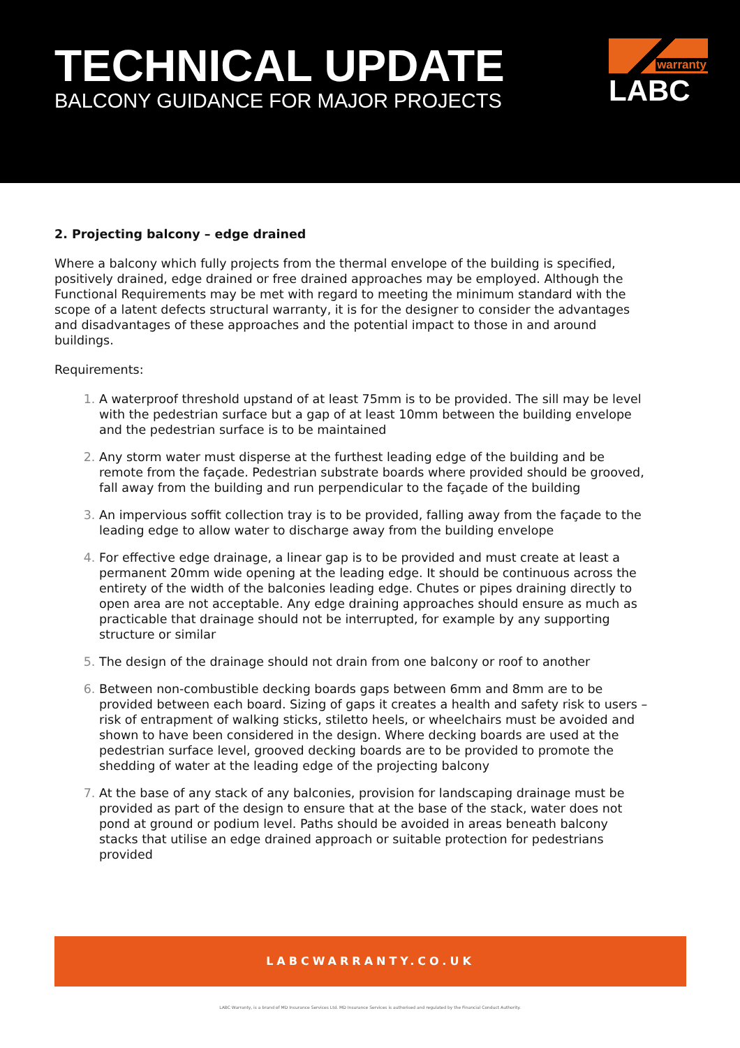TECHNICAL UPDATE
BALCONY GUIDANCE FOR MAJOR PROJECTS
warranty
LABC
2. Projecting balcony – edge drained
Where a balcony which fully projects from the thermal envelope of the building is specified, positively drained, edge drained or free drained approaches may be employed. Although the Functional Requirements may be met with regard to meeting the minimum standard with the scope of a latent defects structural warranty, it is for the designer to consider the advantages and disadvantages of these approaches and the potential impact to those in and around buildings.
Requirements:
A waterproof threshold upstand of at least 75mm is to be provided. The sill may be level with the pedestrian surface but a gap of at least 10mm between the building envelope and the pedestrian surface is to be maintained
Any storm water must disperse at the furthest leading edge of the building and be remote from the façade. Pedestrian substrate boards where provided should be grooved, fall away from the building and run perpendicular to the façade of the building
An impervious soffit collection tray is to be provided, falling away from the façade to the leading edge to allow water to discharge away from the building envelope
For effective edge drainage, a linear gap is to be provided and must create at least a permanent 20mm wide opening at the leading edge. It should be continuous across the entirety of the width of the balconies leading edge. Chutes or pipes draining directly to open area are not acceptable. Any edge draining approaches should ensure as much as practicable that drainage should not be interrupted, for example by any supporting structure or similar
The design of the drainage should not drain from one balcony or roof to another
Between non-combustible decking boards gaps between 6mm and 8mm are to be provided between each board. Sizing of gaps it creates a health and safety risk to users – risk of entrapment of walking sticks, stiletto heels, or wheelchairs must be avoided and shown to have been considered in the design. Where decking boards are used at the pedestrian surface level, grooved decking boards are to be provided to promote the shedding of water at the leading edge of the projecting balcony
At the base of any stack of any balconies, provision for landscaping drainage must be provided as part of the design to ensure that at the base of the stack, water does not pond at ground or podium level. Paths should be avoided in areas beneath balcony stacks that utilise an edge drained approach or suitable protection for pedestrians provided
LABCWARRANTY.CO.UK
LABC Warranty, is a brand of MD Insurance Services Ltd. MD Insurance Services is authorised and regulated by the Financial Conduct Authority.